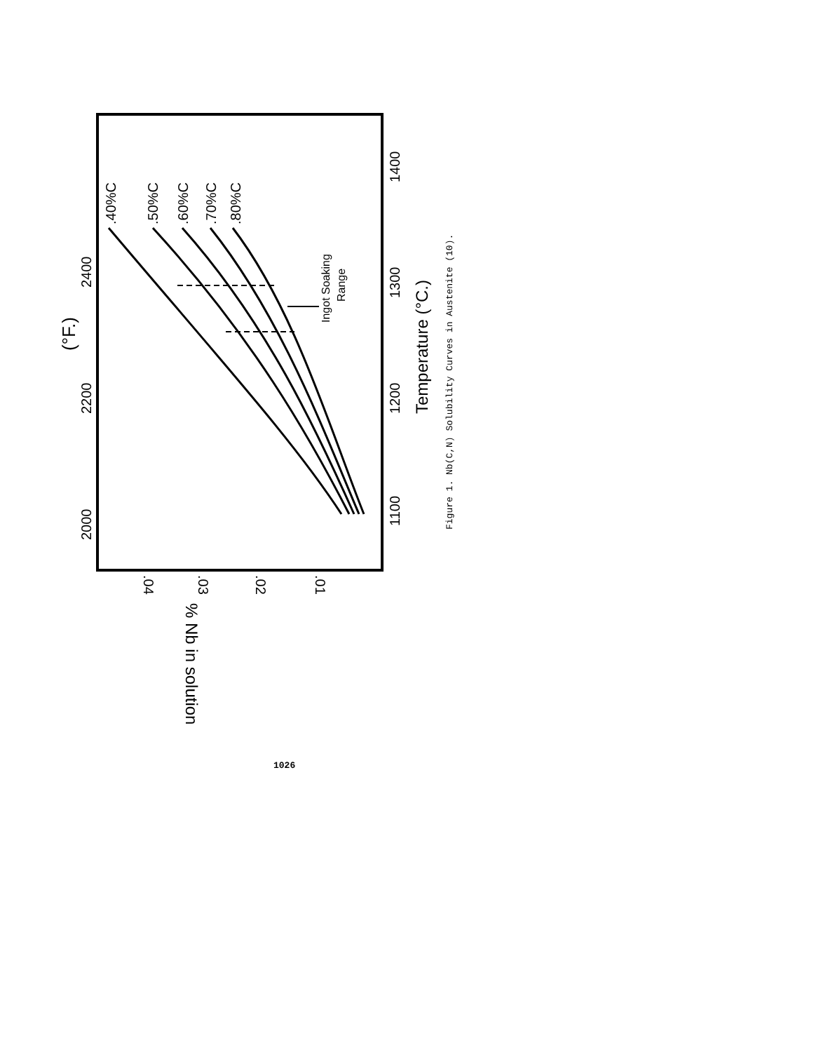1100
1200
1300
1400
Temperature (°C.)
2000
2200
2400
(°F.)
Ingot Soaking
Range
.40%C
.50%C
.60%C
.70%C
.80%C
.04
.03
.02
.01
% Nb in solution
Figure 1. Nb(C,N) Solubility Curves in Austenite (10).
1026